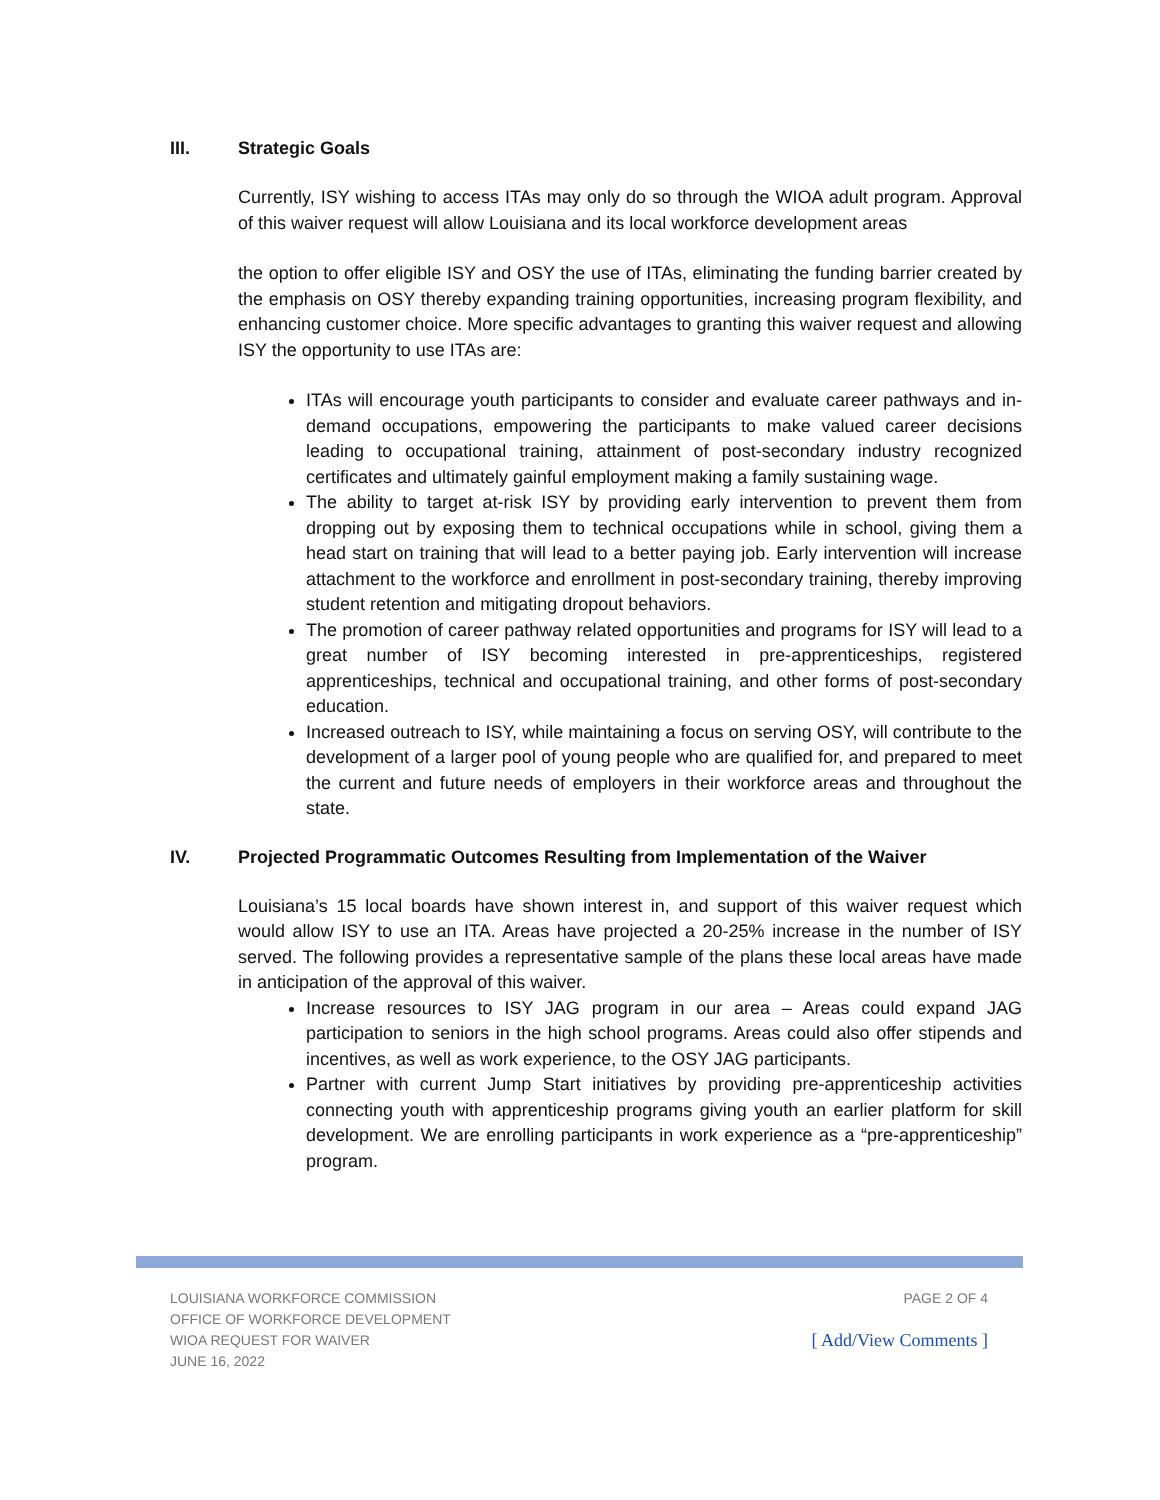III. Strategic Goals
Currently, ISY wishing to access ITAs may only do so through the WIOA adult program. Approval of this waiver request will allow Louisiana and its local workforce development areas
the option to offer eligible ISY and OSY the use of ITAs, eliminating the funding barrier created by the emphasis on OSY thereby expanding training opportunities, increasing program flexibility, and enhancing customer choice. More specific advantages to granting this waiver request and allowing ISY the opportunity to use ITAs are:
ITAs will encourage youth participants to consider and evaluate career pathways and in-demand occupations, empowering the participants to make valued career decisions leading to occupational training, attainment of post-secondary industry recognized certificates and ultimately gainful employment making a family sustaining wage.
The ability to target at-risk ISY by providing early intervention to prevent them from dropping out by exposing them to technical occupations while in school, giving them a head start on training that will lead to a better paying job. Early intervention will increase attachment to the workforce and enrollment in post-secondary training, thereby improving student retention and mitigating dropout behaviors.
The promotion of career pathway related opportunities and programs for ISY will lead to a great number of ISY becoming interested in pre-apprenticeships, registered apprenticeships, technical and occupational training, and other forms of post-secondary education.
Increased outreach to ISY, while maintaining a focus on serving OSY, will contribute to the development of a larger pool of young people who are qualified for, and prepared to meet the current and future needs of employers in their workforce areas and throughout the state.
IV. Projected Programmatic Outcomes Resulting from Implementation of the Waiver
Louisiana’s 15 local boards have shown interest in, and support of this waiver request which would allow ISY to use an ITA. Areas have projected a 20-25% increase in the number of ISY served. The following provides a representative sample of the plans these local areas have made in anticipation of the approval of this waiver.
Increase resources to ISY JAG program in our area – Areas could expand JAG participation to seniors in the high school programs. Areas could also offer stipends and incentives, as well as work experience, to the OSY JAG participants.
Partner with current Jump Start initiatives by providing pre-apprenticeship activities connecting youth with apprenticeship programs giving youth an earlier platform for skill development. We are enrolling participants in work experience as a “pre-apprenticeship” program.
LOUISIANA WORKFORCE COMMISSION
OFFICE OF WORKFORCE DEVELOPMENT
WIOA REQUEST FOR WAIVER
JUNE 16, 2022
PAGE 2 OF 4
[ Add/View Comments ]